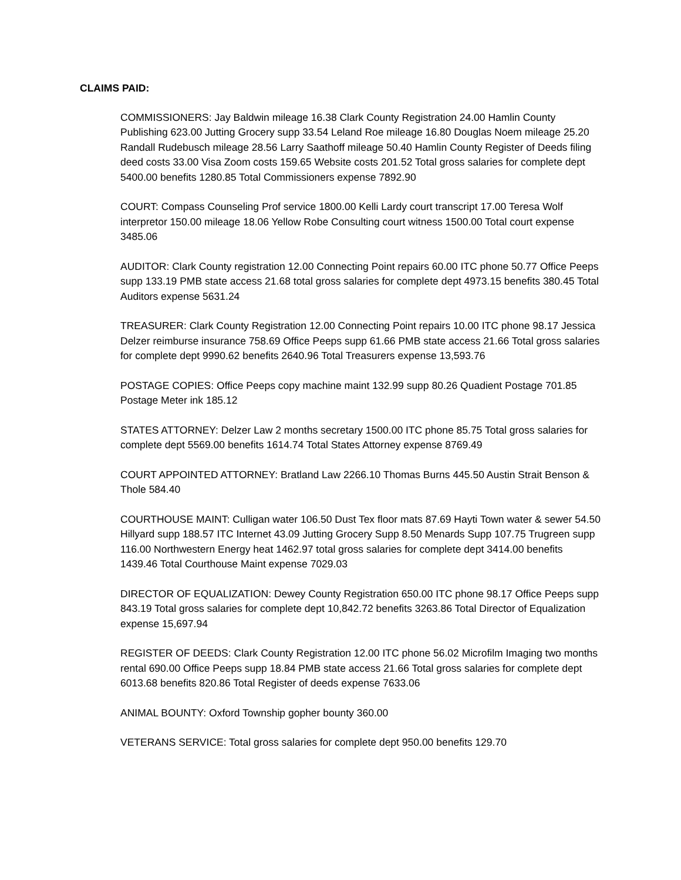CLAIMS PAID:
COMMISSIONERS: Jay Baldwin mileage 16.38 Clark County Registration 24.00 Hamlin County Publishing 623.00 Jutting Grocery supp 33.54 Leland Roe mileage 16.80 Douglas Noem mileage 25.20 Randall Rudebusch mileage 28.56 Larry Saathoff mileage 50.40 Hamlin County Register of Deeds filing deed costs 33.00 Visa Zoom costs 159.65 Website costs 201.52 Total gross salaries for complete dept 5400.00 benefits 1280.85 Total Commissioners expense 7892.90
COURT: Compass Counseling Prof service 1800.00 Kelli Lardy court transcript 17.00 Teresa Wolf interpretor 150.00 mileage 18.06 Yellow Robe Consulting court witness 1500.00 Total court expense 3485.06
AUDITOR: Clark County registration 12.00 Connecting Point repairs 60.00 ITC phone 50.77 Office Peeps supp 133.19 PMB state access 21.68 total gross salaries for complete dept 4973.15 benefits 380.45 Total Auditors expense 5631.24
TREASURER: Clark County Registration 12.00 Connecting Point repairs 10.00 ITC phone 98.17 Jessica Delzer reimburse insurance 758.69 Office Peeps supp 61.66 PMB state access 21.66 Total gross salaries for complete dept 9990.62 benefits 2640.96 Total Treasurers expense 13,593.76
POSTAGE COPIES: Office Peeps copy machine maint 132.99 supp 80.26 Quadient Postage 701.85 Postage Meter ink 185.12
STATES ATTORNEY: Delzer Law 2 months secretary 1500.00 ITC phone 85.75 Total gross salaries for complete dept 5569.00 benefits 1614.74 Total States Attorney expense 8769.49
COURT APPOINTED ATTORNEY: Bratland Law 2266.10 Thomas Burns 445.50 Austin Strait Benson & Thole 584.40
COURTHOUSE MAINT: Culligan water 106.50 Dust Tex floor mats 87.69 Hayti Town water & sewer 54.50 Hillyard supp 188.57 ITC Internet 43.09 Jutting Grocery Supp 8.50 Menards Supp 107.75 Trugreen supp 116.00 Northwestern Energy heat 1462.97 total gross salaries for complete dept 3414.00 benefits 1439.46 Total Courthouse Maint expense 7029.03
DIRECTOR OF EQUALIZATION: Dewey County Registration 650.00 ITC phone 98.17 Office Peeps supp 843.19 Total gross salaries for complete dept 10,842.72 benefits 3263.86 Total Director of Equalization expense 15,697.94
REGISTER OF DEEDS: Clark County Registration 12.00 ITC phone 56.02 Microfilm Imaging two months rental 690.00 Office Peeps supp 18.84 PMB state access 21.66 Total gross salaries for complete dept 6013.68 benefits 820.86 Total Register of deeds expense 7633.06
ANIMAL BOUNTY: Oxford Township gopher bounty 360.00
VETERANS SERVICE: Total gross salaries for complete dept 950.00 benefits 129.70